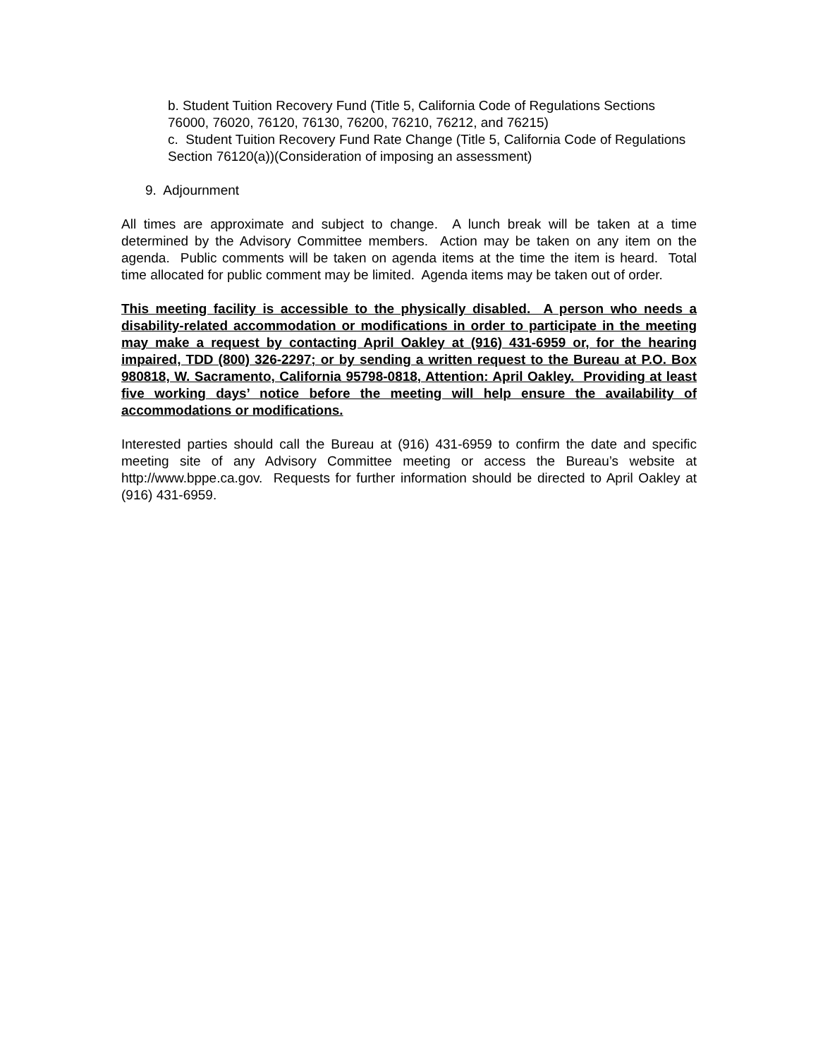b. Student Tuition Recovery Fund (Title 5, California Code of Regulations Sections 76000, 76020, 76120, 76130, 76200, 76210, 76212, and 76215)
c. Student Tuition Recovery Fund Rate Change (Title 5, California Code of Regulations Section 76120(a))(Consideration of imposing an assessment)
9. Adjournment
All times are approximate and subject to change. A lunch break will be taken at a time determined by the Advisory Committee members. Action may be taken on any item on the agenda. Public comments will be taken on agenda items at the time the item is heard. Total time allocated for public comment may be limited. Agenda items may be taken out of order.
This meeting facility is accessible to the physically disabled. A person who needs a disability-related accommodation or modifications in order to participate in the meeting may make a request by contacting April Oakley at (916) 431-6959 or, for the hearing impaired, TDD (800) 326-2297; or by sending a written request to the Bureau at P.O. Box 980818, W. Sacramento, California 95798-0818, Attention: April Oakley. Providing at least five working days’ notice before the meeting will help ensure the availability of accommodations or modifications.
Interested parties should call the Bureau at (916) 431-6959 to confirm the date and specific meeting site of any Advisory Committee meeting or access the Bureau’s website at http://www.bppe.ca.gov. Requests for further information should be directed to April Oakley at (916) 431-6959.